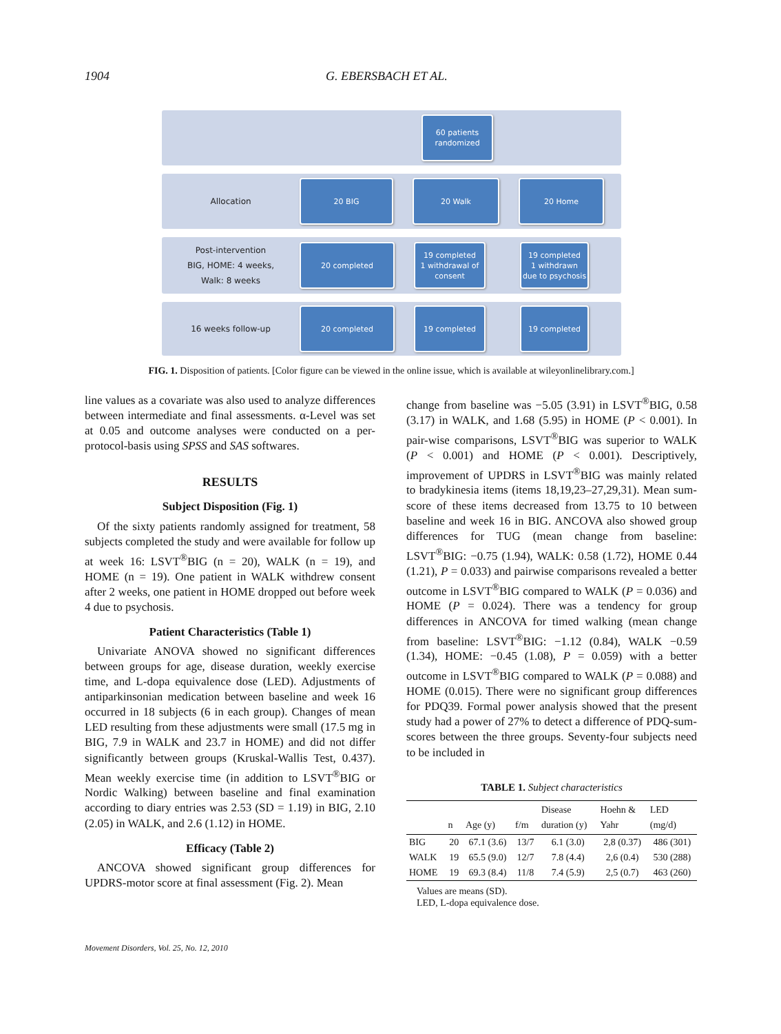1904 G. EBERSBACH ET AL.
60 patients
randomized
Allocation
20 BIG 20 Walk 20 Home
Post-intervention
BIG, HOME: 4 weeks,
Walk: 8 weeks
20 completed
19 completed
1 withdrawal of
consent
19 completed
1 withdrawn
due to psychosis
16 weeks follow-up
20 completed 19 completed 19 completed
FIG. 1. Disposition of patients. [Color figure can be viewed in the online issue, which is available at wileyonlinelibrary.com.]
line values as a covariate was also used to analyze differences between intermediate and final assessments. α-Level was set at 0.05 and outcome analyses were conducted on a per-protocol-basis using SPSS and SAS softwares.
RESULTS
Subject Disposition (Fig. 1)
Of the sixty patients randomly assigned for treatment, 58 subjects completed the study and were available for follow up at week 16: LSVT<sup>®</sup>BIG (n = 20), WALK (n = 19), and HOME (n = 19). One patient in WALK withdrew consent after 2 weeks, one patient in HOME dropped out before week 4 due to psychosis.
Patient Characteristics (Table 1)
Univariate ANOVA showed no significant differences between groups for age, disease duration, weekly exercise time, and L-dopa equivalence dose (LED). Adjustments of antiparkinsonian medication between baseline and week 16 occurred in 18 subjects (6 in each group). Changes of mean LED resulting from these adjustments were small (17.5 mg in BIG, 7.9 in WALK and 23.7 in HOME) and did not differ significantly between groups (Kruskal-Wallis Test, 0.437). Mean weekly exercise time (in addition to LSVT<sup>®</sup>BIG or Nordic Walking) between baseline and final examination according to diary entries was 2.53 (SD = 1.19) in BIG, 2.10 (2.05) in WALK, and 2.6 (1.12) in HOME.
Efficacy (Table 2)
ANCOVA showed significant group differences for UPDRS-motor score at final assessment (Fig. 2). Mean
change from baseline was −5.05 (3.91) in LSVT<sup>®</sup>BIG, 0.58 (3.17) in WALK, and 1.68 (5.95) in HOME (P < 0.001). In pair-wise comparisons, LSVT<sup>®</sup>BIG was superior to WALK (P < 0.001) and HOME (P < 0.001). Descriptively, improvement of UPDRS in LSVT<sup>®</sup>BIG was mainly related to bradykinesia items (items 18,19,23–27,29,31). Mean sum-score of these items decreased from 13.75 to 10 between baseline and week 16 in BIG. ANCOVA also showed group differences for TUG (mean change from baseline: LSVT<sup>®</sup>BIG: −0.75 (1.94), WALK: 0.58 (1.72), HOME 0.44 (1.21), P = 0.033) and pairwise comparisons revealed a better outcome in LSVT<sup>®</sup>BIG compared to WALK (P = 0.036) and HOME (P = 0.024). There was a tendency for group differences in ANCOVA for timed walking (mean change from baseline: LSVT<sup>®</sup>BIG: −1.12 (0.84), WALK −0.59 (1.34), HOME: −0.45 (1.08), P = 0.059) with a better outcome in LSVT<sup>®</sup>BIG compared to WALK (P = 0.088) and HOME (0.015). There were no significant group differences for PDQ39. Formal power analysis showed that the present study had a power of 27% to detect a difference of PDQ-sum-scores between the three groups. Seventy-four subjects need to be included in
TABLE 1. Subject characteristics
| | n | Age (y) | f/m | Disease duration (y) | Hoehn & Yahr | LED (mg/d) |
| --- | --- | --- | --- | --- | --- | --- |
| BIG | 20 | 67.1 (3.6) | 13/7 | 6.1 (3.0) | 2,8 (0.37) | 486 (301) |
| WALK | 19 | 65.5 (9.0) | 12/7 | 7.8 (4.4) | 2,6 (0.4) | 530 (288) |
| HOME | 19 | 69.3 (8.4) | 11/8 | 7.4 (5.9) | 2,5 (0.7) | 463 (260) |
Values are means (SD).
LED, L-dopa equivalence dose.
Movement Disorders, Vol. 25, No. 12, 2010